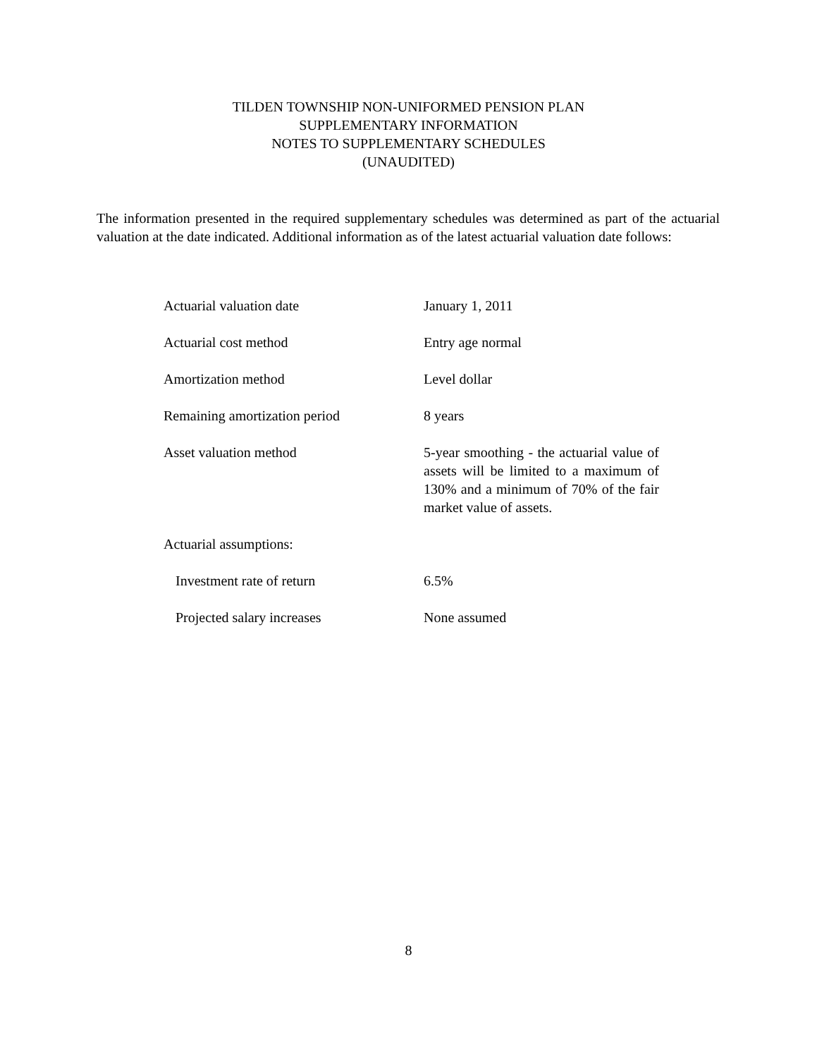TILDEN TOWNSHIP NON-UNIFORMED PENSION PLAN
SUPPLEMENTARY INFORMATION
NOTES TO SUPPLEMENTARY SCHEDULES
(UNAUDITED)
The information presented in the required supplementary schedules was determined as part of the actuarial valuation at the date indicated. Additional information as of the latest actuarial valuation date follows:
| Actuarial valuation date | January 1, 2011 |
| Actuarial cost method | Entry age normal |
| Amortization method | Level dollar |
| Remaining amortization period | 8 years |
| Asset valuation method | 5-year smoothing - the actuarial value of assets will be limited to a maximum of 130% and a minimum of 70% of the fair market value of assets. |
| Actuarial assumptions: | |
| Investment rate of return | 6.5% |
| Projected salary increases | None assumed |
8